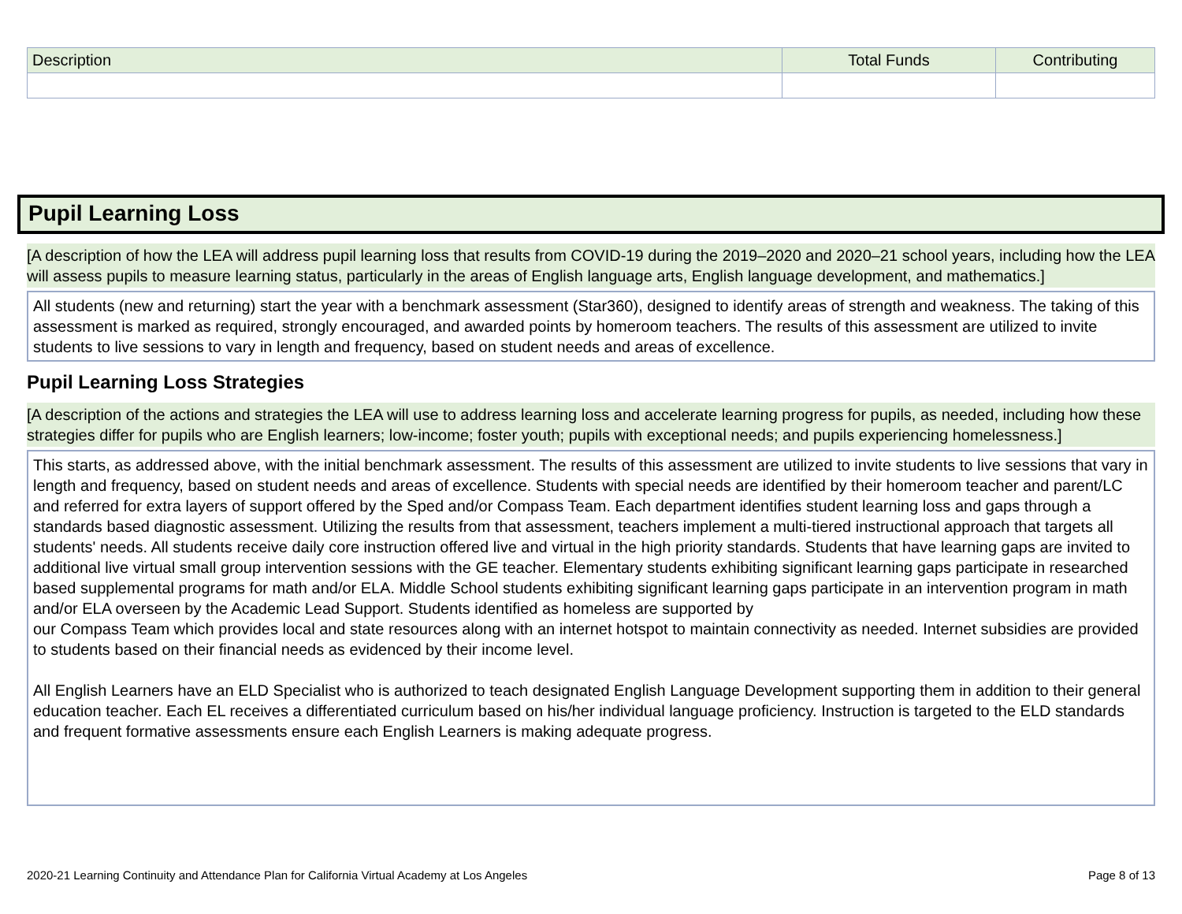| Description | Total Funds | Contributing |
| --- | --- | --- |
Pupil Learning Loss
[A description of how the LEA will address pupil learning loss that results from COVID-19 during the 2019–2020 and 2020–21 school years, including how the LEA will assess pupils to measure learning status, particularly in the areas of English language arts, English language development, and mathematics.]
All students (new and returning) start the year with a benchmark assessment (Star360), designed to identify areas of strength and weakness. The taking of this assessment is marked as required, strongly encouraged, and awarded points by homeroom teachers. The results of this assessment are utilized to invite students to live sessions to vary in length and frequency, based on student needs and areas of excellence.
Pupil Learning Loss Strategies
[A description of the actions and strategies the LEA will use to address learning loss and accelerate learning progress for pupils, as needed, including how these strategies differ for pupils who are English learners; low-income; foster youth; pupils with exceptional needs; and pupils experiencing homelessness.]
This starts, as addressed above, with the initial benchmark assessment. The results of this assessment are utilized to invite students to live sessions that vary in length and frequency, based on student needs and areas of excellence. Students with special needs are identified by their homeroom teacher and parent/LC and referred for extra layers of support offered by the Sped and/or Compass Team. Each department identifies student learning loss and gaps through a standards based diagnostic assessment. Utilizing the results from that assessment, teachers implement a multi-tiered instructional approach that targets all students' needs. All students receive daily core instruction offered live and virtual in the high priority standards. Students that have learning gaps are invited to additional live virtual small group intervention sessions with the GE teacher. Elementary students exhibiting significant learning gaps participate in researched based supplemental programs for math and/or ELA. Middle School students exhibiting significant learning gaps participate in an intervention program in math and/or ELA overseen by the Academic Lead Support. Students identified as homeless are supported by
our Compass Team which provides local and state resources along with an internet hotspot to maintain connectivity as needed. Internet subsidies are provided to students based on their financial needs as evidenced by their income level.
All English Learners have an ELD Specialist who is authorized to teach designated English Language Development supporting them in addition to their general education teacher. Each EL receives a differentiated curriculum based on his/her individual language proficiency. Instruction is targeted to the ELD standards and frequent formative assessments ensure each English Learners is making adequate progress.
2020-21 Learning Continuity and Attendance Plan for California Virtual Academy at Los Angeles Page 8 of 13